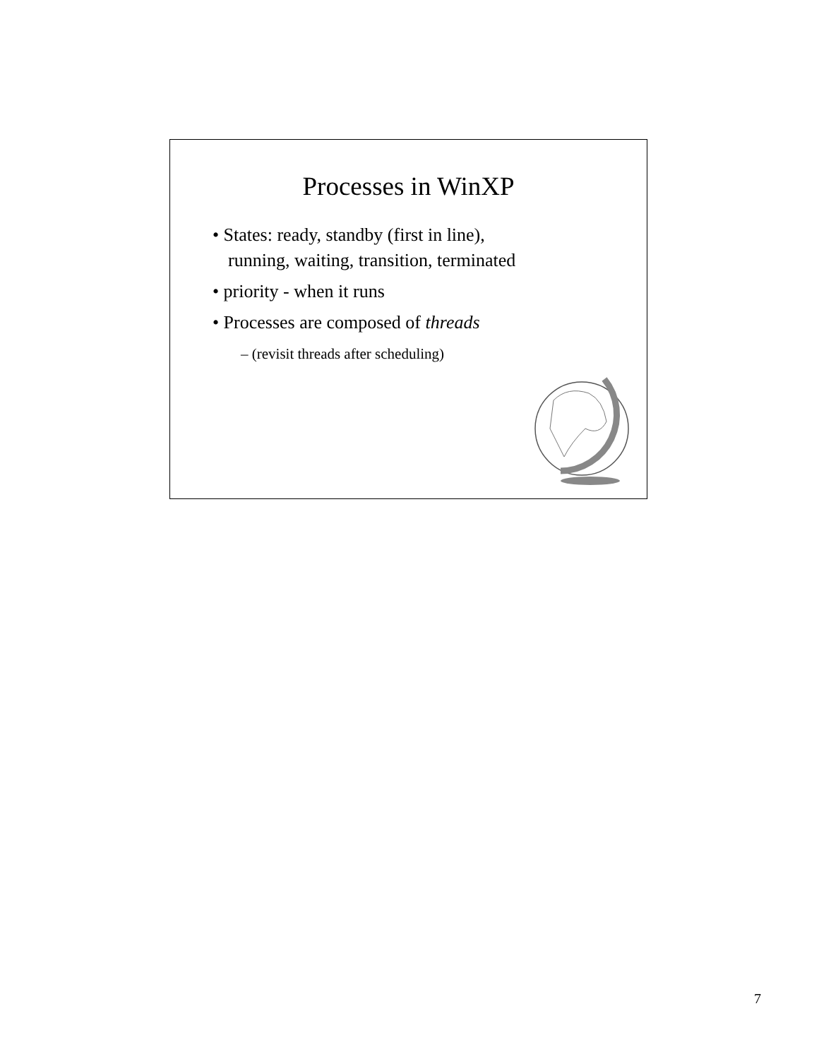Processes in WinXP
• States: ready, standby (first in line),
running, waiting, transition, terminated
• priority - when it runs
• Processes are composed of threads
– (revisit threads after scheduling)
7